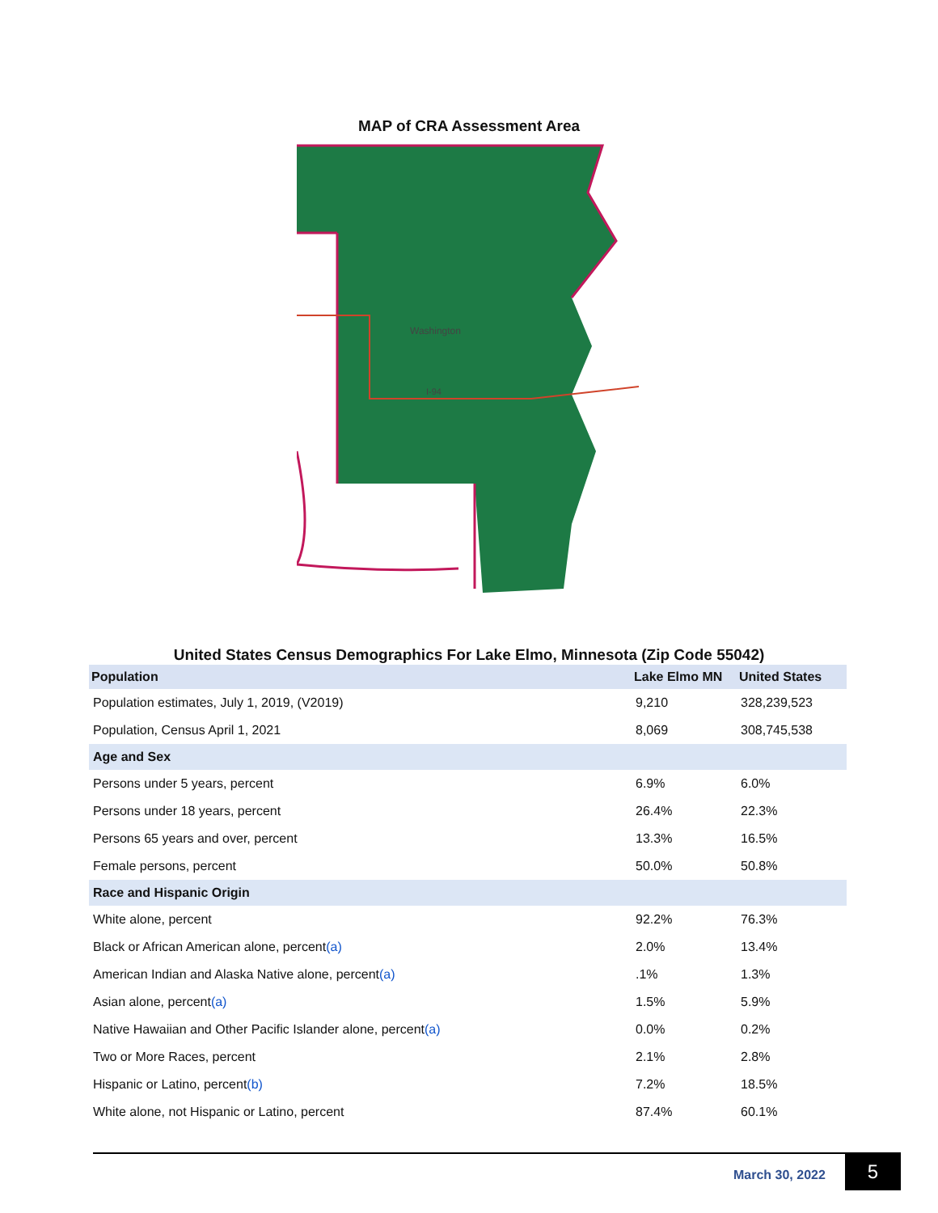MAP of CRA Assessment Area
Washington
I-94
United States Census Demographics For Lake Elmo, Minnesota (Zip Code 55042)
| Population | Lake Elmo MN | United States |
| --- | --- | --- |
| Population estimates, July 1, 2019, (V2019) | 9,210 | 328,239,523 |
| Population, Census April 1, 2021 | 8,069 | 308,745,538 |
| Age and Sex | | |
| Persons under 5 years, percent | 6.9% | 6.0% |
| Persons under 18 years, percent | 26.4% | 22.3% |
| Persons 65 years and over, percent | 13.3% | 16.5% |
| Female persons, percent | 50.0% | 50.8% |
| Race and Hispanic Origin | | |
| White alone, percent | 92.2% | 76.3% |
| Black or African American alone, percent (a) | 2.0% | 13.4% |
| American Indian and Alaska Native alone, percent (a) | .1% | 1.3% |
| Asian alone, percent (a) | 1.5% | 5.9% |
| Native Hawaiian and Other Pacific Islander alone, percent (a) | 0.0% | 0.2% |
| Two or More Races, percent | 2.1% | 2.8% |
| Hispanic or Latino, percent (b) | 7.2% | 18.5% |
| White alone, not Hispanic or Latino, percent | 87.4% | 60.1% |
March 30, 2022 5